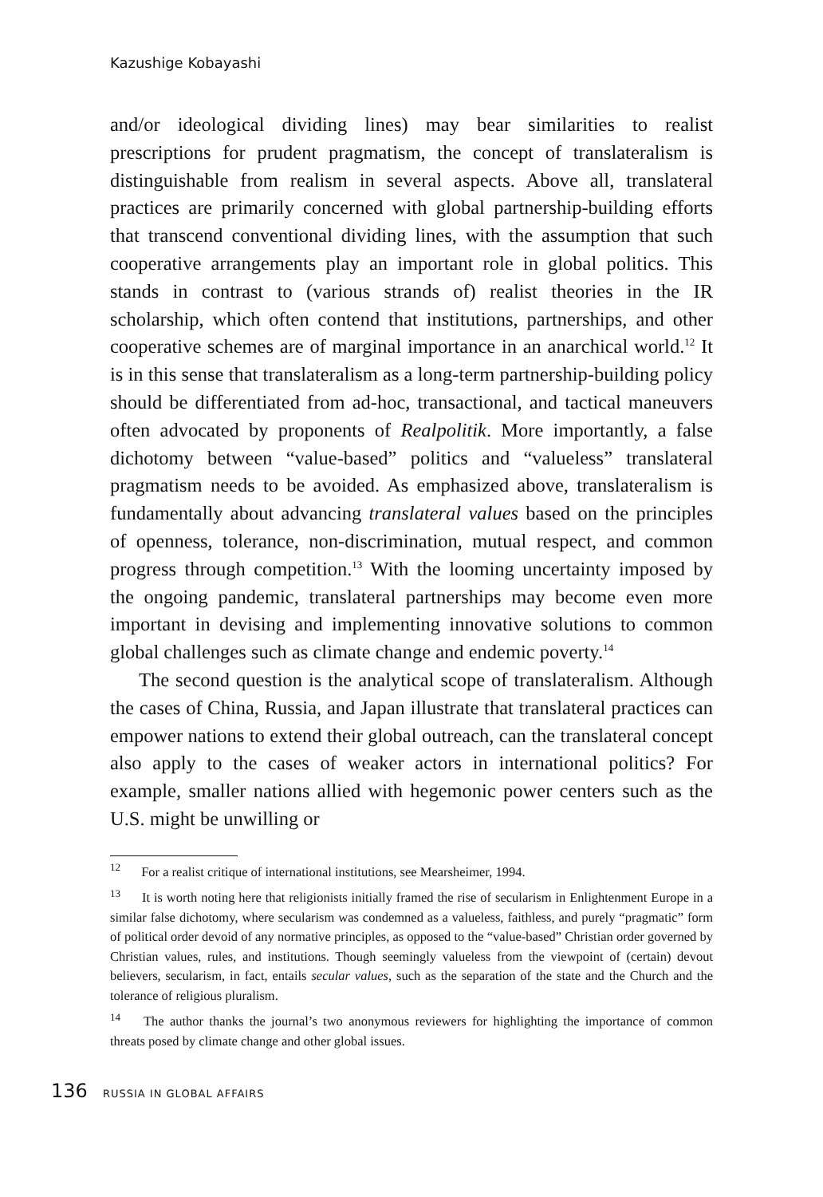Kazushige Kobayashi
and/or ideological dividing lines) may bear similarities to realist prescriptions for prudent pragmatism, the concept of translateralism is distinguishable from realism in several aspects. Above all, translateral practices are primarily concerned with global partnership-building efforts that transcend conventional dividing lines, with the assumption that such cooperative arrangements play an important role in global politics. This stands in contrast to (various strands of) realist theories in the IR scholarship, which often contend that institutions, partnerships, and other cooperative schemes are of marginal importance in an anarchical world.<sup>12</sup> It is in this sense that translateralism as a long-term partnership-building policy should be differentiated from ad-hoc, transactional, and tactical maneuvers often advocated by proponents of Realpolitik. More importantly, a false dichotomy between “value-based” politics and “valueless” translateral pragmatism needs to be avoided. As emphasized above, translateralism is fundamentally about advancing translateral values based on the principles of openness, tolerance, non-discrimination, mutual respect, and common progress through competition.<sup>13</sup> With the looming uncertainty imposed by the ongoing pandemic, translateral partnerships may become even more important in devising and implementing innovative solutions to common global challenges such as climate change and endemic poverty.<sup>14</sup>
The second question is the analytical scope of translateralism. Although the cases of China, Russia, and Japan illustrate that translateral practices can empower nations to extend their global outreach, can the translateral concept also apply to the cases of weaker actors in international politics? For example, smaller nations allied with hegemonic power centers such as the U.S. might be unwilling or
<sup>12</sup> For a realist critique of international institutions, see Mearsheimer, 1994.
<sup>13</sup> It is worth noting here that religionists initially framed the rise of secularism in Enlightenment Europe in a similar false dichotomy, where secularism was condemned as a valueless, faithless, and purely “pragmatic” form of political order devoid of any normative principles, as opposed to the “value-based” Christian order governed by Christian values, rules, and institutions. Though seemingly valueless from the viewpoint of (certain) devout believers, secularism, in fact, entails secular values, such as the separation of the state and the Church and the tolerance of religious pluralism.
<sup>14</sup> The author thanks the journal’s two anonymous reviewers for highlighting the importance of common threats posed by climate change and other global issues.
136 RUSSIA IN GLOBAL AFFAIRS